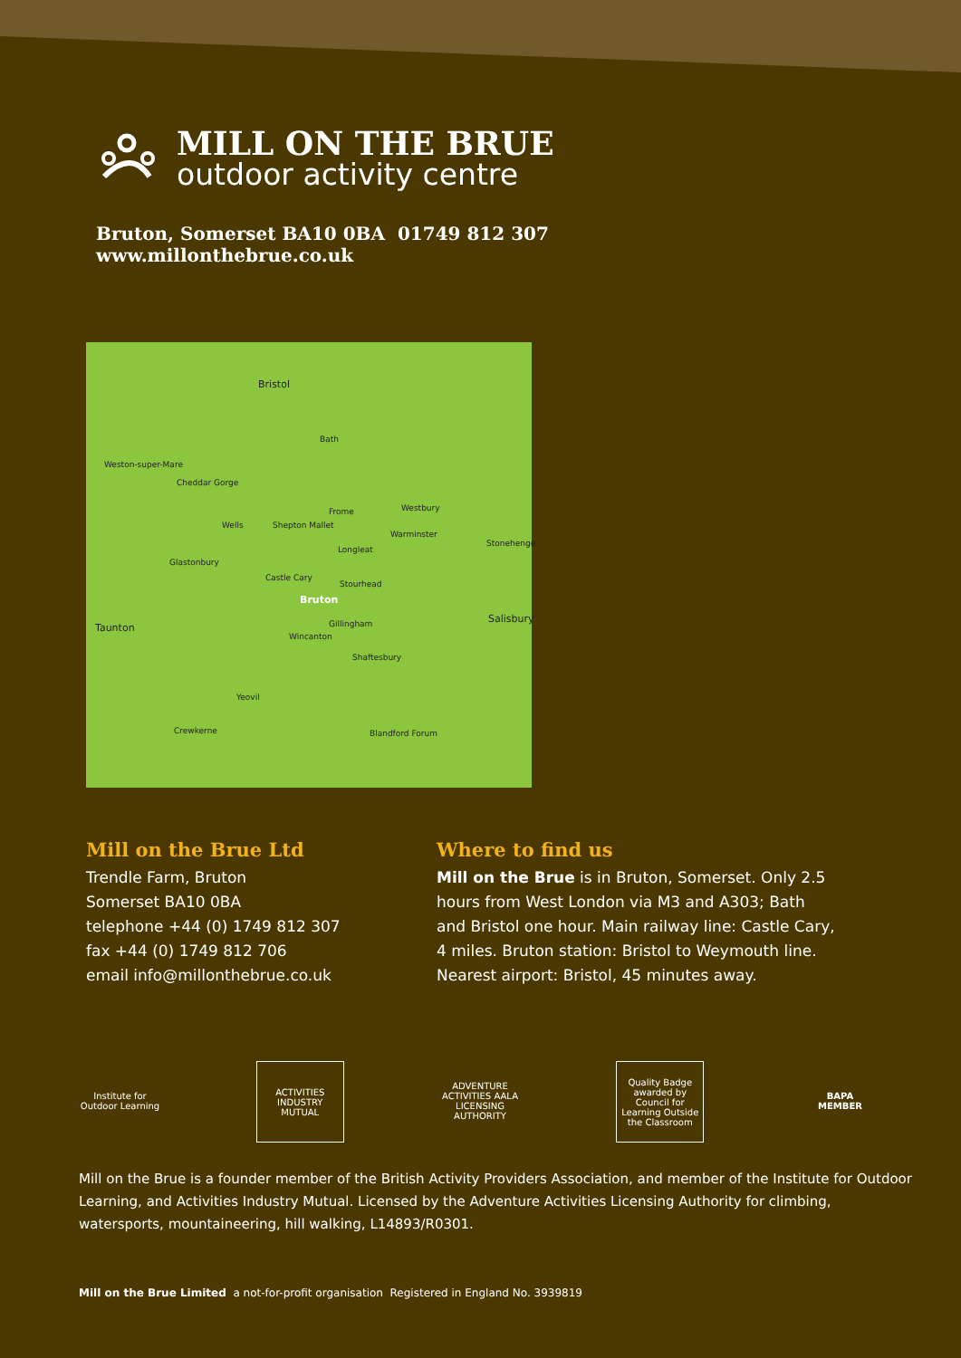MILL ON THE BRUE
outdoor activity centre
Bruton, Somerset BA10 0BA 01749 812 307
www.millonthebrue.co.uk
Bristol
Bath
Weston-super-Mare
Cheddar Gorge
Wells Shepton Mallet
Frome Westbury
Warminster
Longleat
Stonehenge
Glastonbury
Castle Cary
Stourhead
Bruton
Taunton Gillingham Salisbury
Wincanton
Shaftesbury
Yeovil
Crewkerne Blandford Forum
Mill on the Brue Ltd
Trendle Farm, Bruton
Somerset BA10 0BA
telephone +44 (0) 1749 812 307
fax +44 (0) 1749 812 706
email info@millonthebrue.co.uk
Where to find us
Mill on the Brue is in Bruton, Somerset. Only 2.5 hours from West London via M3 and A303; Bath and Bristol one hour. Main railway line: Castle Cary, 4 miles. Bruton station: Bristol to Weymouth line. Nearest airport: Bristol, 45 minutes away.
Institute for Outdoor Learning
ACTIVITIES INDUSTRY MUTUAL
ADVENTURE ACTIVITIES AALA LICENSING AUTHORITY
Quality Badge awarded by
Council for Learning Outside the Classroom
BAPA
MEMBER
Mill on the Brue is a founder member of the British Activity Providers Association, and member of the Institute for Outdoor Learning, and Activities Industry Mutual. Licensed by the Adventure Activities Licensing Authority for climbing, watersports, mountaineering, hill walking, L14893/R0301.
Mill on the Brue Limited a not-for-profit organisation Registered in England No. 3939819